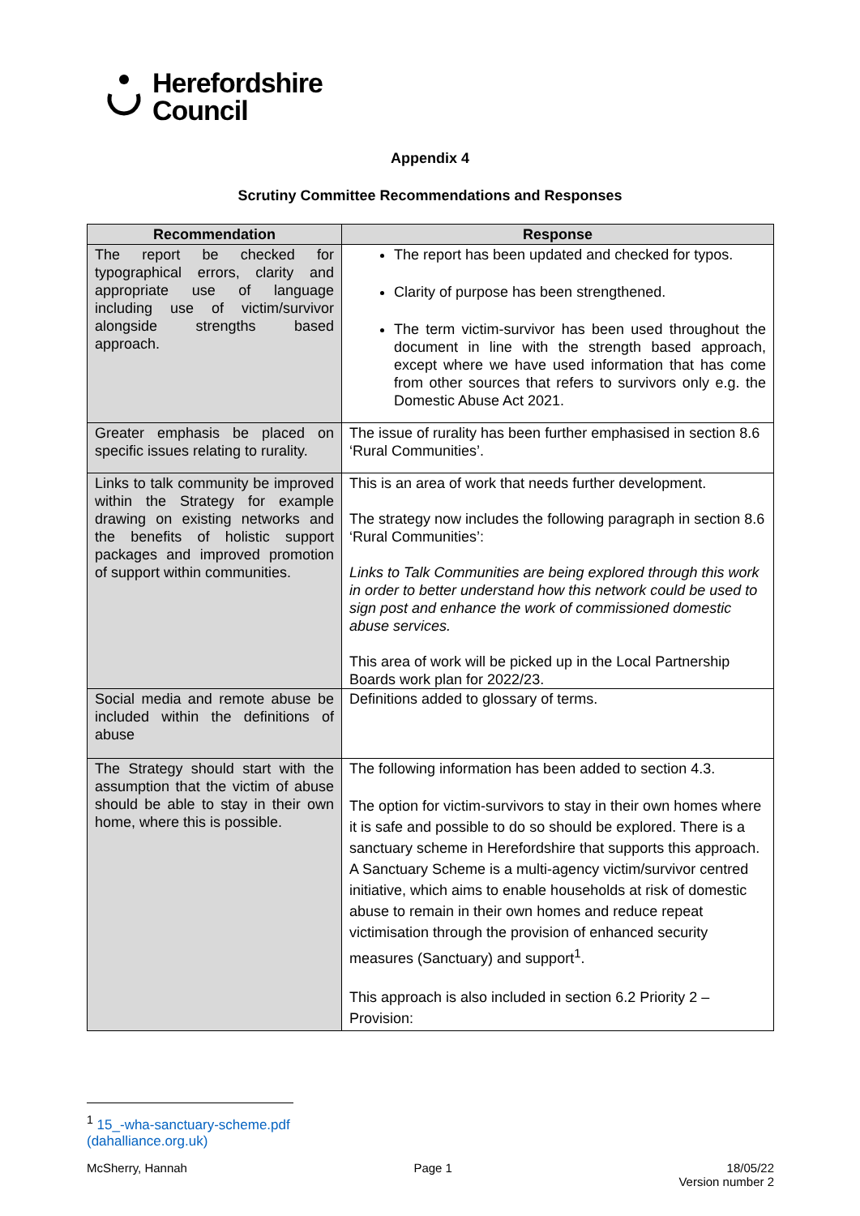Herefordshire
Council
Appendix 4
Scrutiny Committee Recommendations and Responses
| Recommendation | Response |
| --- | --- |
| The report be checked for typographical errors, clarity and appropriate use of language including use of victim/survivor alongside strengths based approach. | The report has been updated and checked for typos. Clarity of purpose has been strengthened. The term victim-survivor has been used throughout the document in line with the strength based approach, except where we have used information that has come from other sources that refers to survivors only e.g. the Domestic Abuse Act 2021. |
| Greater emphasis be placed on specific issues relating to rurality. | The issue of rurality has been further emphasised in section 8.6 ‘Rural Communities’. |
| Links to talk community be improved within the Strategy for example drawing on existing networks and the benefits of holistic support packages and improved promotion of support within communities. | This is an area of work that needs further development. The strategy now includes the following paragraph in section 8.6 ‘Rural Communities’: Links to Talk Communities are being explored through this work in order to better understand how this network could be used to sign post and enhance the work of commissioned domestic abuse services. This area of work will be picked up in the Local Partnership Boards work plan for 2022/23. |
| Social media and remote abuse be included within the definitions of abuse | Definitions added to glossary of terms. |
| The Strategy should start with the assumption that the victim of abuse should be able to stay in their own home, where this is possible. | The following information has been added to section 4.3. The option for victim-survivors to stay in their own homes where it is safe and possible to do so should be explored. There is a sanctuary scheme in Herefordshire that supports this approach. A Sanctuary Scheme is a multi-agency victim/survivor centred initiative, which aims to enable households at risk of domestic abuse to remain in their own homes and reduce repeat victimisation through the provision of enhanced security measures (Sanctuary) and support<sup>1</sup>. This approach is also included in section 6.2 Priority 2 – Provision: |
<sup>1</sup> 15_-wha-sanctuary-scheme.pdf (dahalliance.org.uk)
McSherry, Hannah Page 1 18/05/22
Version number 2